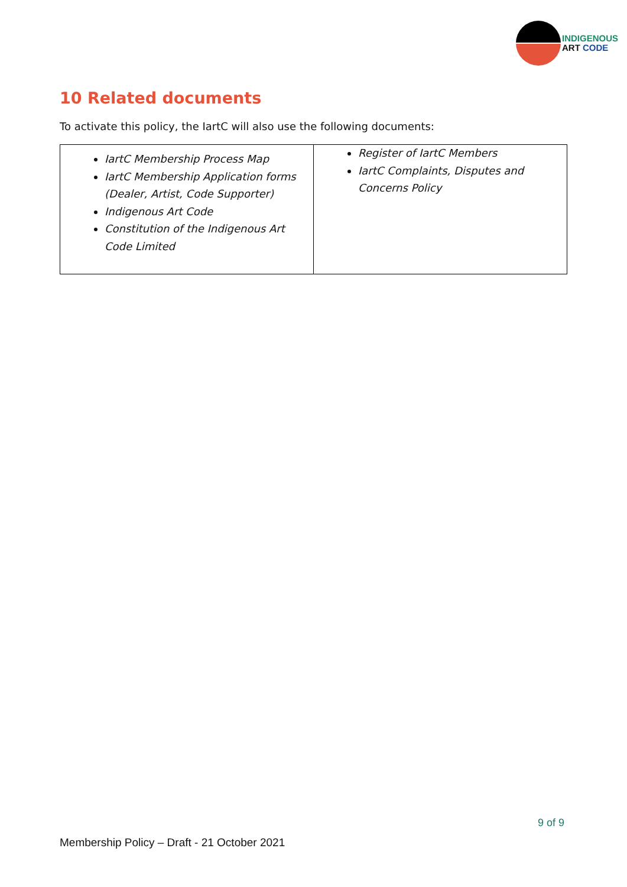INDIGENOUS
ART CODE
10 Related documents
To activate this policy, the IartC will also use the following documents:
| IartC Membership Process Map IartC Membership Application forms (Dealer, Artist, Code Supporter) Indigenous Art Code Constitution of the Indigenous Art Code Limited | Register of IartC Members IartC Complaints, Disputes and Concerns Policy |
9 of 9
Membership Policy – Draft - 21 October 2021